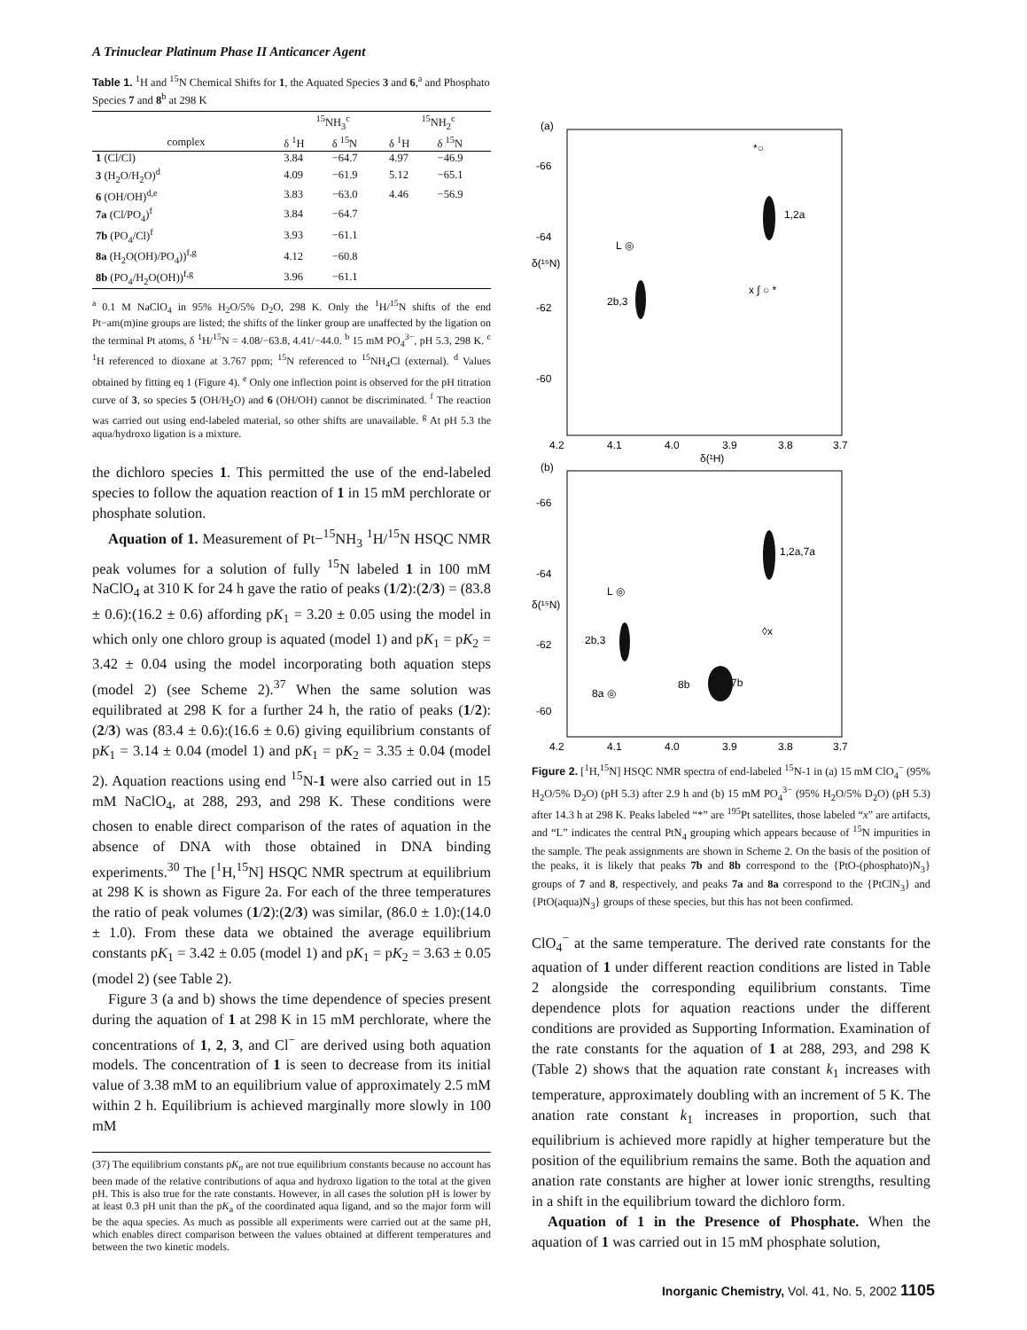A Trinuclear Platinum Phase II Anticancer Agent
Table 1. <sup>1</sup>H and <sup>15</sup>N Chemical Shifts for 1, the Aquated Species 3 and 6,<sup>a</sup> and Phosphato Species 7 and 8<sup>b</sup> at 298 K
| | <sup>15</sup>NH<sub>3</sub><sup>c</sup> | | <sup>15</sup>NH<sub>2</sub><sup>c</sup> | |
| --- | --- | --- | --- | --- |
| complex | δ <sup>1</sup>H | δ <sup>15</sup>N | δ <sup>1</sup>H | δ <sup>15</sup>N |
| 1 (Cl/Cl) | 3.84 | −64.7 | 4.97 | −46.9 |
| 3 (H<sub>2</sub>O/H<sub>2</sub>O)<sup>d</sup> | 4.09 | −61.9 | 5.12 | −65.1 |
| 6 (OH/OH)<sup>d,e</sup> | 3.83 | −63.0 | 4.46 | −56.9 |
| 7a (Cl/PO<sub>4</sub>)<sup>f</sup> | 3.84 | −64.7 | | |
| 7b (PO<sub>4</sub>/Cl)<sup>f</sup> | 3.93 | −61.1 | | |
| 8a (H<sub>2</sub>O(OH)/PO<sub>4</sub>))<sup>f,g</sup> | 4.12 | −60.8 | | |
| 8b (PO<sub>4</sub>/H<sub>2</sub>O(OH))<sup>f,g</sup> | 3.96 | −61.1 | | |
<sup>a</sup> 0.1 M NaClO<sub>4</sub> in 95% H<sub>2</sub>O/5% D<sub>2</sub>O, 298 K. Only the <sup>1</sup>H/<sup>15</sup>N shifts of the end Pt−am(m)ine groups are listed; the shifts of the linker group are unaffected by the ligation on the terminal Pt atoms, δ <sup>1</sup>H/<sup>15</sup>N = 4.08/−63.8, 4.41/−44.0. <sup>b</sup> 15 mM PO<sub>4</sub><sup>3−</sup>, pH 5.3, 298 K. <sup>c</sup> <sup>1</sup>H referenced to dioxane at 3.767 ppm; <sup>15</sup>N referenced to <sup>15</sup>NH<sub>4</sub>Cl (external). <sup>d</sup> Values obtained by fitting eq 1 (Figure 4). <sup>e</sup> Only one inflection point is observed for the pH titration curve of 3, so species 5 (OH/H<sub>2</sub>O) and 6 (OH/OH) cannot be discriminated. <sup>f</sup> The reaction was carried out using end-labeled material, so other shifts are unavailable. <sup>g</sup> At pH 5.3 the aqua/hydroxo ligation is a mixture.
the dichloro species 1. This permitted the use of the end-labeled species to follow the aquation reaction of 1 in 15 mM perchlorate or phosphate solution.
Aquation of 1. Measurement of Pt−<sup>15</sup>NH<sub>3</sub> <sup>1</sup>H/<sup>15</sup>N HSQC NMR peak volumes for a solution of fully <sup>15</sup>N labeled 1 in 100 mM NaClO<sub>4</sub> at 310 K for 24 h gave the ratio of peaks (1/2):(2/3) = (83.8 ± 0.6):(16.2 ± 0.6) affording pK<sub>1</sub> = 3.20 ± 0.05 using the model in which only one chloro group is aquated (model 1) and pK<sub>1</sub> = pK<sub>2</sub> = 3.42 ± 0.04 using the model incorporating both aquation steps (model 2) (see Scheme 2).<sup>37</sup> When the same solution was equilibrated at 298 K for a further 24 h, the ratio of peaks (1/2):(2/3) was (83.4 ± 0.6):(16.6 ± 0.6) giving equilibrium constants of pK<sub>1</sub> = 3.14 ± 0.04 (model 1) and pK<sub>1</sub> = pK<sub>2</sub> = 3.35 ± 0.04 (model 2). Aquation reactions using end <sup>15</sup>N-1 were also carried out in 15 mM NaClO<sub>4</sub>, at 288, 293, and 298 K. These conditions were chosen to enable direct comparison of the rates of aquation in the absence of DNA with those obtained in DNA binding experiments.<sup>30</sup> The [<sup>1</sup>H,<sup>15</sup>N] HSQC NMR spectrum at equilibrium at 298 K is shown as Figure 2a. For each of the three temperatures the ratio of peak volumes (1/2):(2/3) was similar, (86.0 ± 1.0):(14.0 ± 1.0). From these data we obtained the average equilibrium constants pK<sub>1</sub> = 3.42 ± 0.05 (model 1) and pK<sub>1</sub> = pK<sub>2</sub> = 3.63 ± 0.05 (model 2) (see Table 2).
Figure 3 (a and b) shows the time dependence of species present during the aquation of 1 at 298 K in 15 mM perchlorate, where the concentrations of 1, 2, 3, and Cl<sup>−</sup> are derived using both aquation models. The concentration of 1 is seen to decrease from its initial value of 3.38 mM to an equilibrium value of approximately 2.5 mM within 2 h. Equilibrium is achieved marginally more slowly in 100 mM
(37) The equilibrium constants pK<sub>n</sub> are not true equilibrium constants because no account has been made of the relative contributions of aqua and hydroxo ligation to the total at the given pH. This is also true for the rate constants. However, in all cases the solution pH is lower by at least 0.3 pH unit than the pK<sub>a</sub> of the coordinated aqua ligand, and so the major form will be the aqua species. As much as possible all experiments were carried out at the same pH, which enables direct comparison between the values obtained at different temperatures and between the two kinetic models.
(a)
-66
-64
-62
-60
δ(¹⁵N)
4.2
4.1
4.0
3.9
3.8
3.7
δ(¹H)
*○
1,2a
L ◎
2b,3
x ∫ ○ *
(b)
-66
-64
-62
-60
δ(¹⁵N)
4.2
4.1
4.0
3.9
3.8
3.7
1,2a,7a
L ◎
2b,3
◊x
8b
7b
8a ◎
Figure 2. [<sup>1</sup>H,<sup>15</sup>N] HSQC NMR spectra of end-labeled <sup>15</sup>N-1 in (a) 15 mM ClO<sub>4</sub><sup>−</sup> (95% H<sub>2</sub>O/5% D<sub>2</sub>O) (pH 5.3) after 2.9 h and (b) 15 mM PO<sub>4</sub><sup>3−</sup> (95% H<sub>2</sub>O/5% D<sub>2</sub>O) (pH 5.3) after 14.3 h at 298 K. Peaks labeled “*” are <sup>195</sup>Pt satellites, those labeled “x” are artifacts, and “L” indicates the central PtN<sub>4</sub> grouping which appears because of <sup>15</sup>N impurities in the sample. The peak assignments are shown in Scheme 2. On the basis of the position of the peaks, it is likely that peaks 7b and 8b correspond to the {PtO-(phosphato)N<sub>3</sub>} groups of 7 and 8, respectively, and peaks 7a and 8a correspond to the {PtClN<sub>3</sub>} and {PtO(aqua)N<sub>3</sub>} groups of these species, but this has not been confirmed.
ClO<sub>4</sub><sup>−</sup> at the same temperature. The derived rate constants for the aquation of 1 under different reaction conditions are listed in Table 2 alongside the corresponding equilibrium constants. Time dependence plots for aquation reactions under the different conditions are provided as Supporting Information. Examination of the rate constants for the aquation of 1 at 288, 293, and 298 K (Table 2) shows that the aquation rate constant k<sub>1</sub> increases with temperature, approximately doubling with an increment of 5 K. The anation rate constant k<sub>1</sub> increases in proportion, such that equilibrium is achieved more rapidly at higher temperature but the position of the equilibrium remains the same. Both the aquation and anation rate constants are higher at lower ionic strengths, resulting in a shift in the equilibrium toward the dichloro form.
Aquation of 1 in the Presence of Phosphate. When the aquation of 1 was carried out in 15 mM phosphate solution,
Inorganic Chemistry, Vol. 41, No. 5, 2002 1105